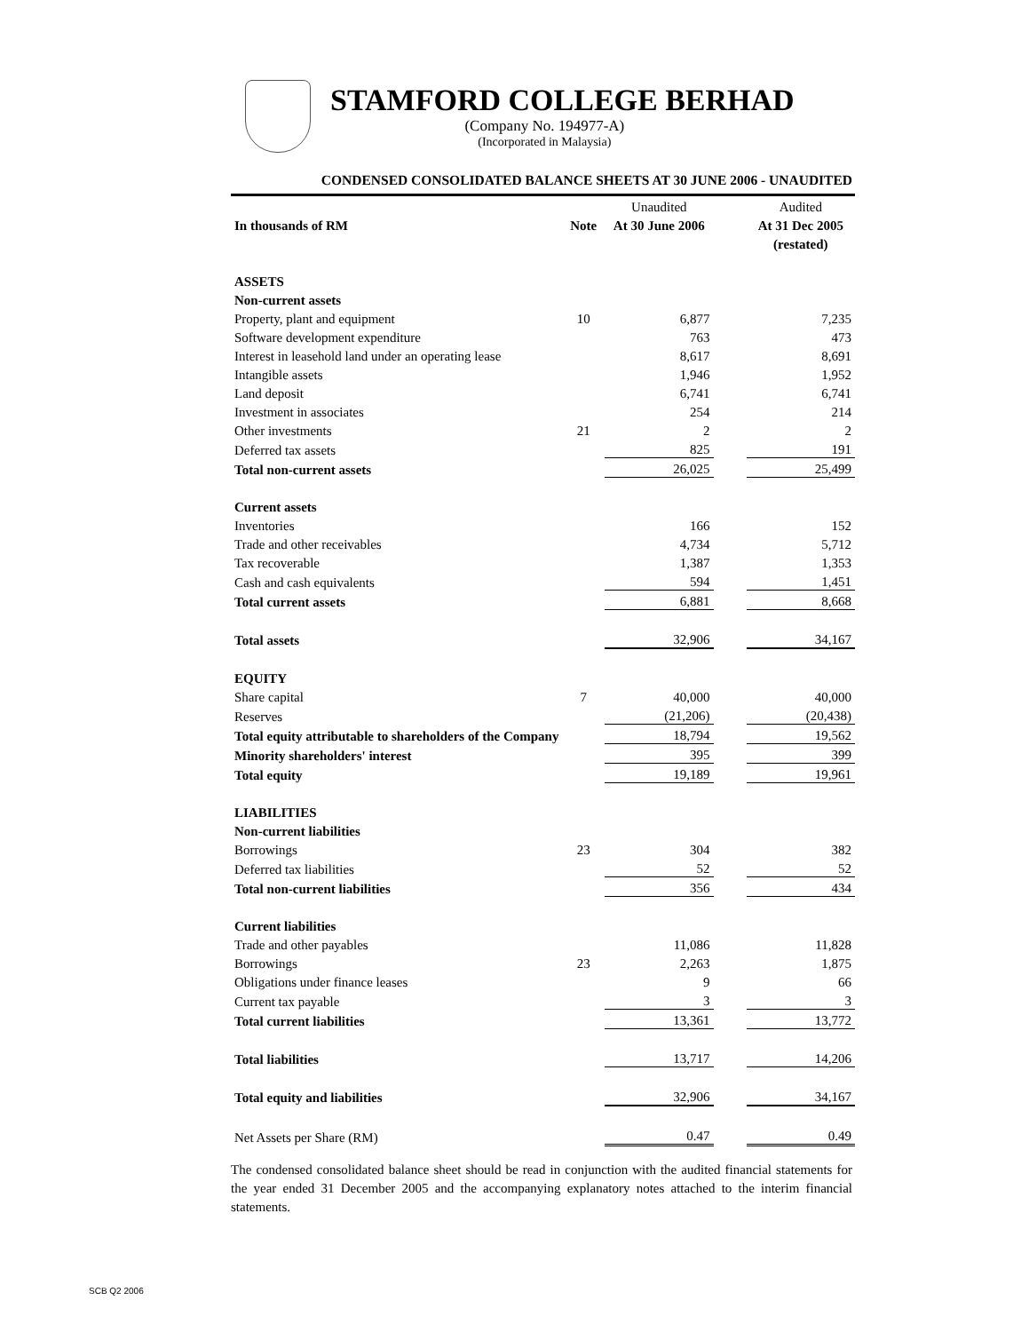STAMFORD COLLEGE BERHAD
(Company No. 194977-A)
(Incorporated in Malaysia)
CONDENSED CONSOLIDATED BALANCE SHEETS AT 30 JUNE 2006 - UNAUDITED
| | | Unaudited | | Audited |
| --- | --- | --- | --- | --- |
| In thousands of RM | Note | At 30 June 2006 | | At 31 Dec 2005 |
| | | | | (restated) |
| ASSETS | | | | |
| Non-current assets | | | | |
| Property, plant and equipment | 10 | 6,877 | | 7,235 |
| Software development expenditure | | 763 | | 473 |
| Interest in leasehold land under an operating lease | | 8,617 | | 8,691 |
| Intangible assets | | 1,946 | | 1,952 |
| Land deposit | | 6,741 | | 6,741 |
| Investment in associates | | 254 | | 214 |
| Other investments | 21 | 2 | | 2 |
| Deferred tax assets | | 825 | | 191 |
| Total non-current assets | | 26,025 | | 25,499 |
| Current assets | | | | |
| Inventories | | 166 | | 152 |
| Trade and other receivables | | 4,734 | | 5,712 |
| Tax recoverable | | 1,387 | | 1,353 |
| Cash and cash equivalents | | 594 | | 1,451 |
| Total current assets | | 6,881 | | 8,668 |
| Total assets | | 32,906 | | 34,167 |
| EQUITY | | | | |
| Share capital | 7 | 40,000 | | 40,000 |
| Reserves | | (21,206) | | (20,438) |
| Total equity attributable to shareholders of the Company | | 18,794 | | 19,562 |
| Minority shareholders' interest | | 395 | | 399 |
| Total equity | | 19,189 | | 19,961 |
| LIABILITIES | | | | |
| Non-current liabilities | | | | |
| Borrowings | 23 | 304 | | 382 |
| Deferred tax liabilities | | 52 | | 52 |
| Total non-current liabilities | | 356 | | 434 |
| Current liabilities | | | | |
| Trade and other payables | | 11,086 | | 11,828 |
| Borrowings | 23 | 2,263 | | 1,875 |
| Obligations under finance leases | | 9 | | 66 |
| Current tax payable | | 3 | | 3 |
| Total current liabilities | | 13,361 | | 13,772 |
| Total liabilities | | 13,717 | | 14,206 |
| Total equity and liabilities | | 32,906 | | 34,167 |
| Net Assets per Share (RM) | | 0.47 | | 0.49 |
The condensed consolidated balance sheet should be read in conjunction with the audited financial statements for the year ended 31 December 2005 and the accompanying explanatory notes attached to the interim financial statements.
SCB Q2 2006